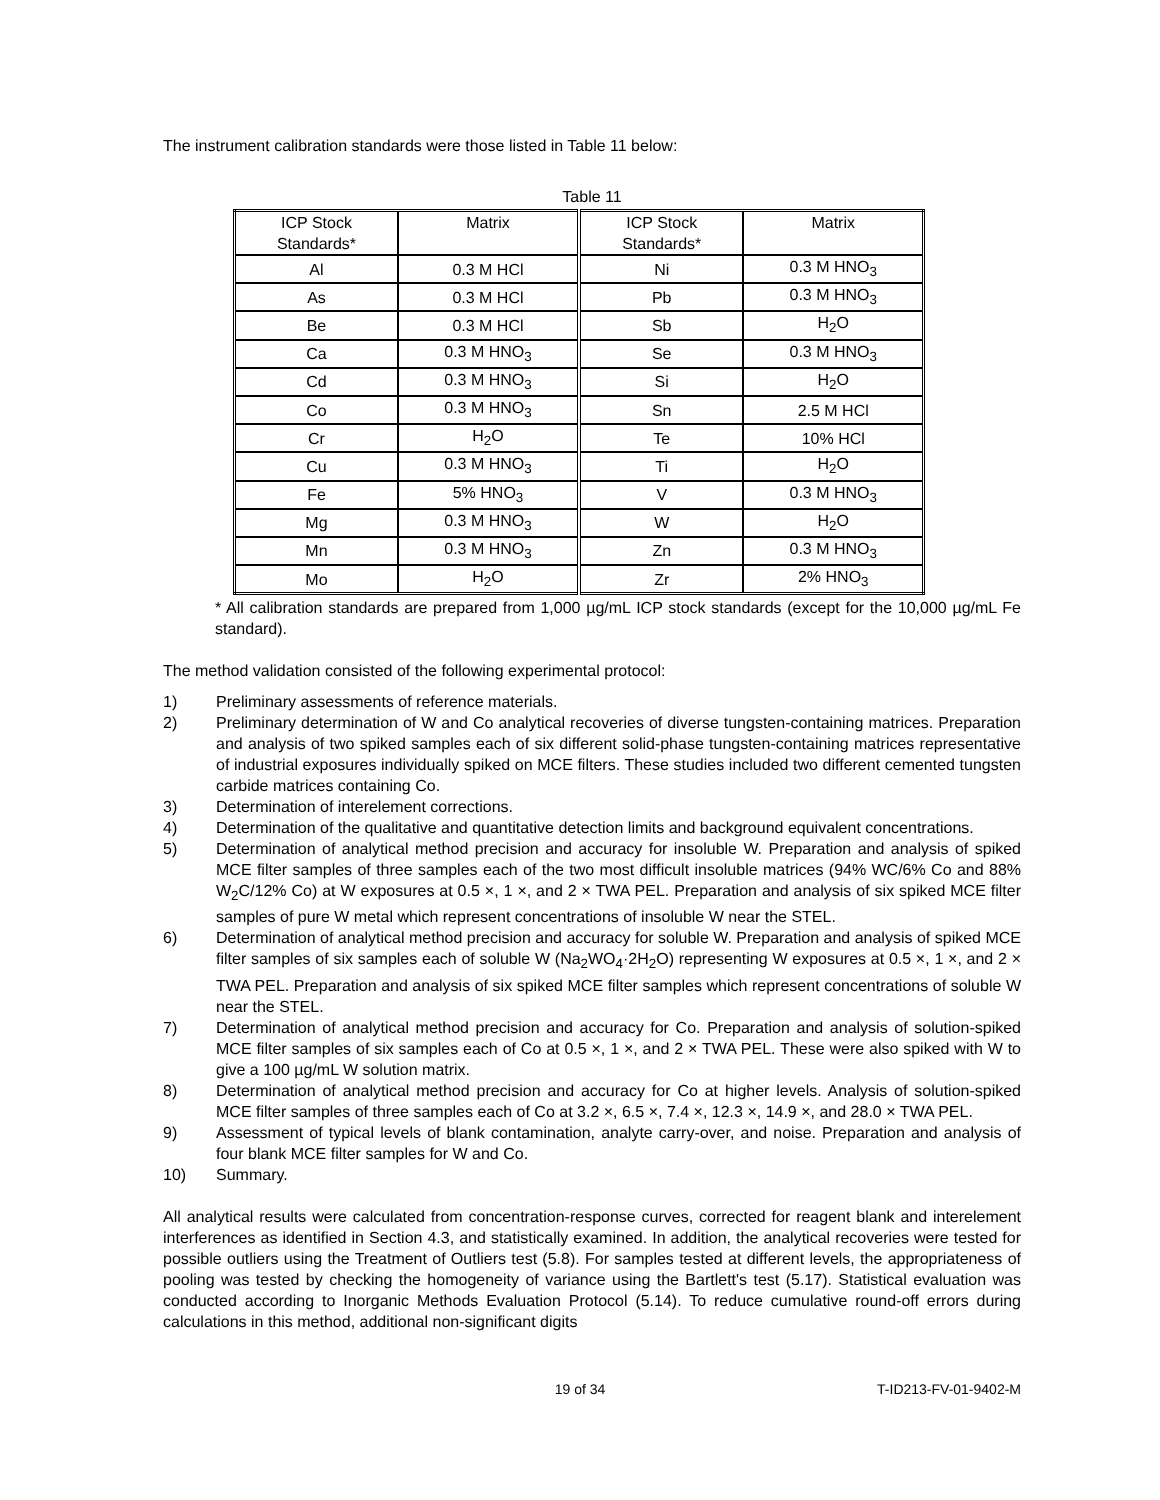The instrument calibration standards were those listed in Table 11 below:
Table 11
| ICP Stock Standards* | Matrix | ICP Stock Standards* | Matrix |
| Al | 0.3 M HCl | Ni | 0.3 M HNO<sub>3</sub> |
| As | 0.3 M HCl | Pb | 0.3 M HNO<sub>3</sub> |
| Be | 0.3 M HCl | Sb | H<sub>2</sub>O |
| Ca | 0.3 M HNO<sub>3</sub> | Se | 0.3 M HNO<sub>3</sub> |
| Cd | 0.3 M HNO<sub>3</sub> | Si | H<sub>2</sub>O |
| Co | 0.3 M HNO<sub>3</sub> | Sn | 2.5 M HCl |
| Cr | H<sub>2</sub>O | Te | 10% HCl |
| Cu | 0.3 M HNO<sub>3</sub> | Ti | H<sub>2</sub>O |
| Fe | 5% HNO<sub>3</sub> | V | 0.3 M HNO<sub>3</sub> |
| Mg | 0.3 M HNO<sub>3</sub> | W | H<sub>2</sub>O |
| Mn | 0.3 M HNO<sub>3</sub> | Zn | 0.3 M HNO<sub>3</sub> |
| Mo | H<sub>2</sub>O | Zr | 2% HNO<sub>3</sub> |
* All calibration standards are prepared from 1,000 µg/mL ICP stock standards (except for the 10,000 µg/mL Fe standard).
The method validation consisted of the following experimental protocol:
1) Preliminary assessments of reference materials.
2) Preliminary determination of W and Co analytical recoveries of diverse tungsten-containing matrices. Preparation and analysis of two spiked samples each of six different solid-phase tungsten-containing matrices representative of industrial exposures individually spiked on MCE filters. These studies included two different cemented tungsten carbide matrices containing Co.
3) Determination of interelement corrections.
4) Determination of the qualitative and quantitative detection limits and background equivalent concentrations.
5) Determination of analytical method precision and accuracy for insoluble W. Preparation and analysis of spiked MCE filter samples of three samples each of the two most difficult insoluble matrices (94% WC/6% Co and 88% W<sub>2</sub>C/12% Co) at W exposures at 0.5 ×, 1 ×, and 2 × TWA PEL. Preparation and analysis of six spiked MCE filter samples of pure W metal which represent concentrations of insoluble W near the STEL.
6) Determination of analytical method precision and accuracy for soluble W. Preparation and analysis of spiked MCE filter samples of six samples each of soluble W (Na<sub>2</sub>WO<sub>4</sub>·2H<sub>2</sub>O) representing W exposures at 0.5 ×, 1 ×, and 2 × TWA PEL. Preparation and analysis of six spiked MCE filter samples which represent concentrations of soluble W near the STEL.
7) Determination of analytical method precision and accuracy for Co. Preparation and analysis of solution-spiked MCE filter samples of six samples each of Co at 0.5 ×, 1 ×, and 2 × TWA PEL. These were also spiked with W to give a 100 µg/mL W solution matrix.
8) Determination of analytical method precision and accuracy for Co at higher levels. Analysis of solution-spiked MCE filter samples of three samples each of Co at 3.2 ×, 6.5 ×, 7.4 ×, 12.3 ×, 14.9 ×, and 28.0 × TWA PEL.
9) Assessment of typical levels of blank contamination, analyte carry-over, and noise. Preparation and analysis of four blank MCE filter samples for W and Co.
10) Summary.
All analytical results were calculated from concentration-response curves, corrected for reagent blank and interelement interferences as identified in Section 4.3, and statistically examined. In addition, the analytical recoveries were tested for possible outliers using the Treatment of Outliers test (5.8). For samples tested at different levels, the appropriateness of pooling was tested by checking the homogeneity of variance using the Bartlett's test (5.17). Statistical evaluation was conducted according to Inorganic Methods Evaluation Protocol (5.14). To reduce cumulative round-off errors during calculations in this method, additional non-significant digits
19 of 34 T-ID213-FV-01-9402-M